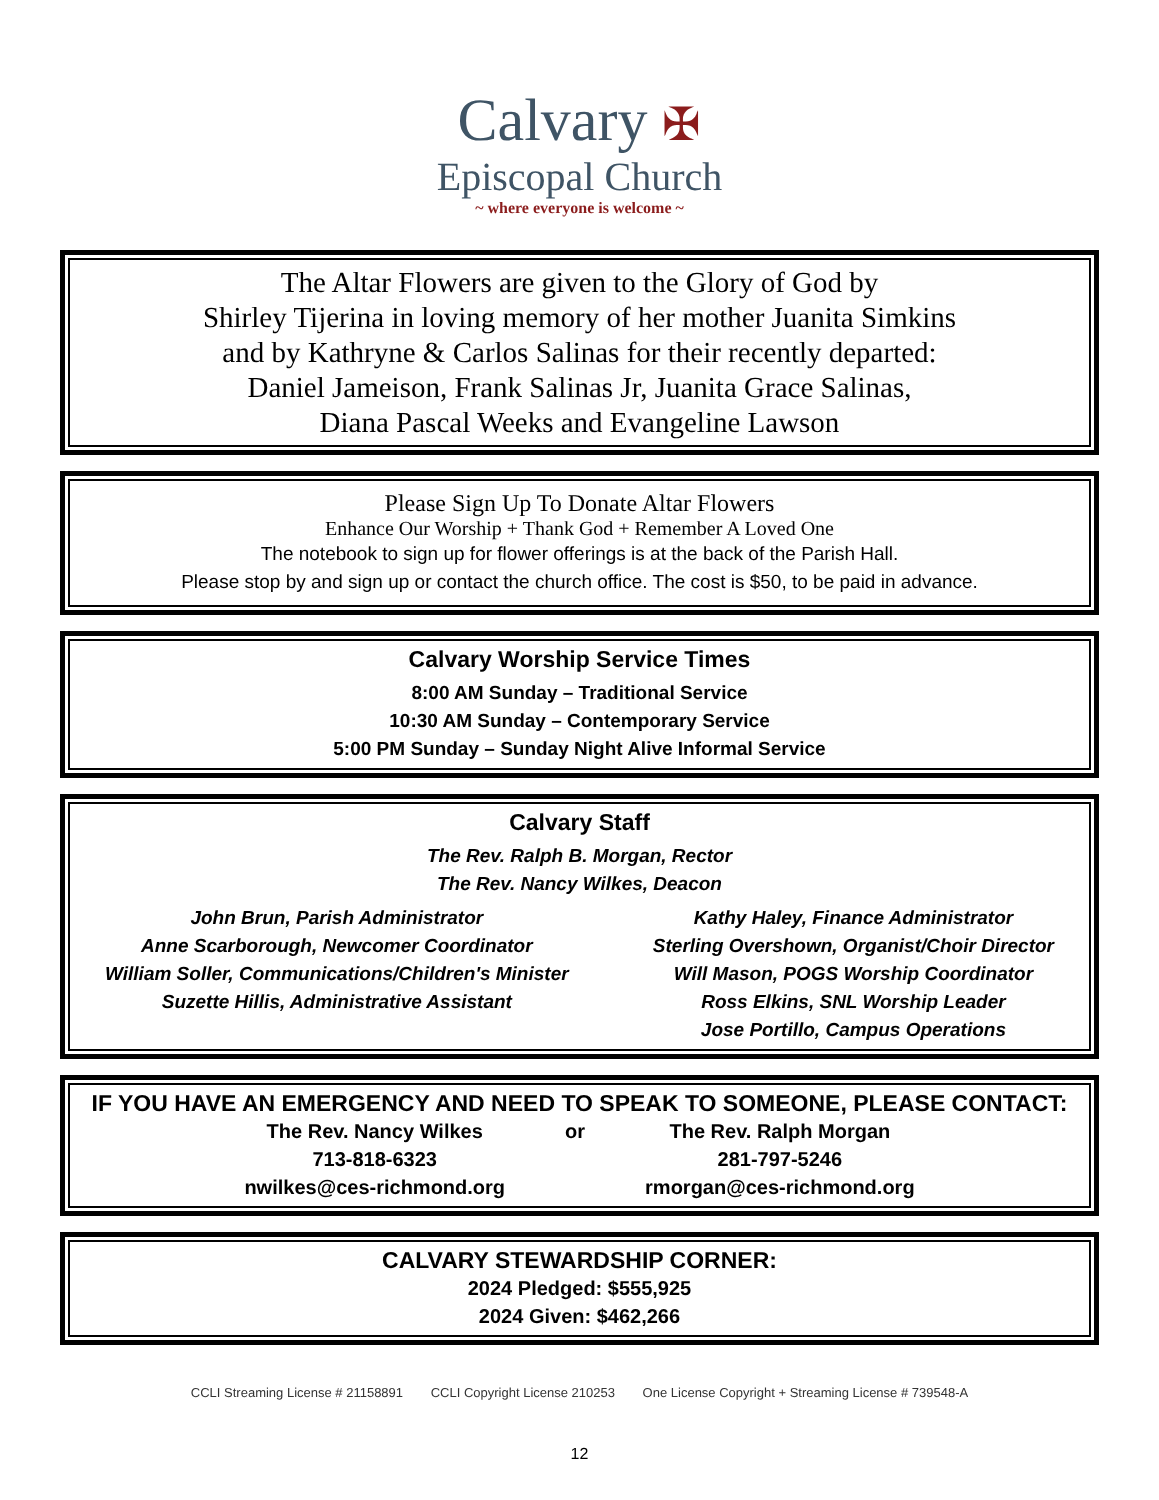Calvary ✠
Episcopal Church
~ where everyone is welcome ~
The Altar Flowers are given to the Glory of God by
Shirley Tijerina in loving memory of her mother Juanita Simkins
and by Kathryne & Carlos Salinas for their recently departed:
Daniel Jameison, Frank Salinas Jr, Juanita Grace Salinas,
Diana Pascal Weeks and Evangeline Lawson
Please Sign Up To Donate Altar Flowers
Enhance Our Worship + Thank God + Remember A Loved One
The notebook to sign up for flower offerings is at the back of the Parish Hall.
Please stop by and sign up or contact the church office. The cost is $50, to be paid in advance.
Calvary Worship Service Times
8:00 AM Sunday – Traditional Service
10:30 AM Sunday – Contemporary Service
5:00 PM Sunday – Sunday Night Alive Informal Service
Calvary Staff
The Rev. Ralph B. Morgan, Rector
The Rev. Nancy Wilkes, Deacon
John Brun, Parish Administrator
Anne Scarborough, Newcomer Coordinator
William Soller, Communications/Children's Minister
Suzette Hillis, Administrative Assistant
Kathy Haley, Finance Administrator
Sterling Overshown, Organist/Choir Director
Will Mason, POGS Worship Coordinator
Ross Elkins, SNL Worship Leader
Jose Portillo, Campus Operations
IF YOU HAVE AN EMERGENCY AND NEED TO SPEAK TO SOMEONE, PLEASE CONTACT:
The Rev. Nancy Wilkes
713-818-6323
nwilkes@ces-richmond.org
or The Rev. Ralph Morgan
281-797-5246
rmorgan@ces-richmond.org
CALVARY STEWARDSHIP CORNER:
2024 Pledged: $555,925
2024 Given: $462,266
CCLI Streaming License # 21158891 CCLI Copyright License 210253 One License Copyright + Streaming License # 739548-A
12